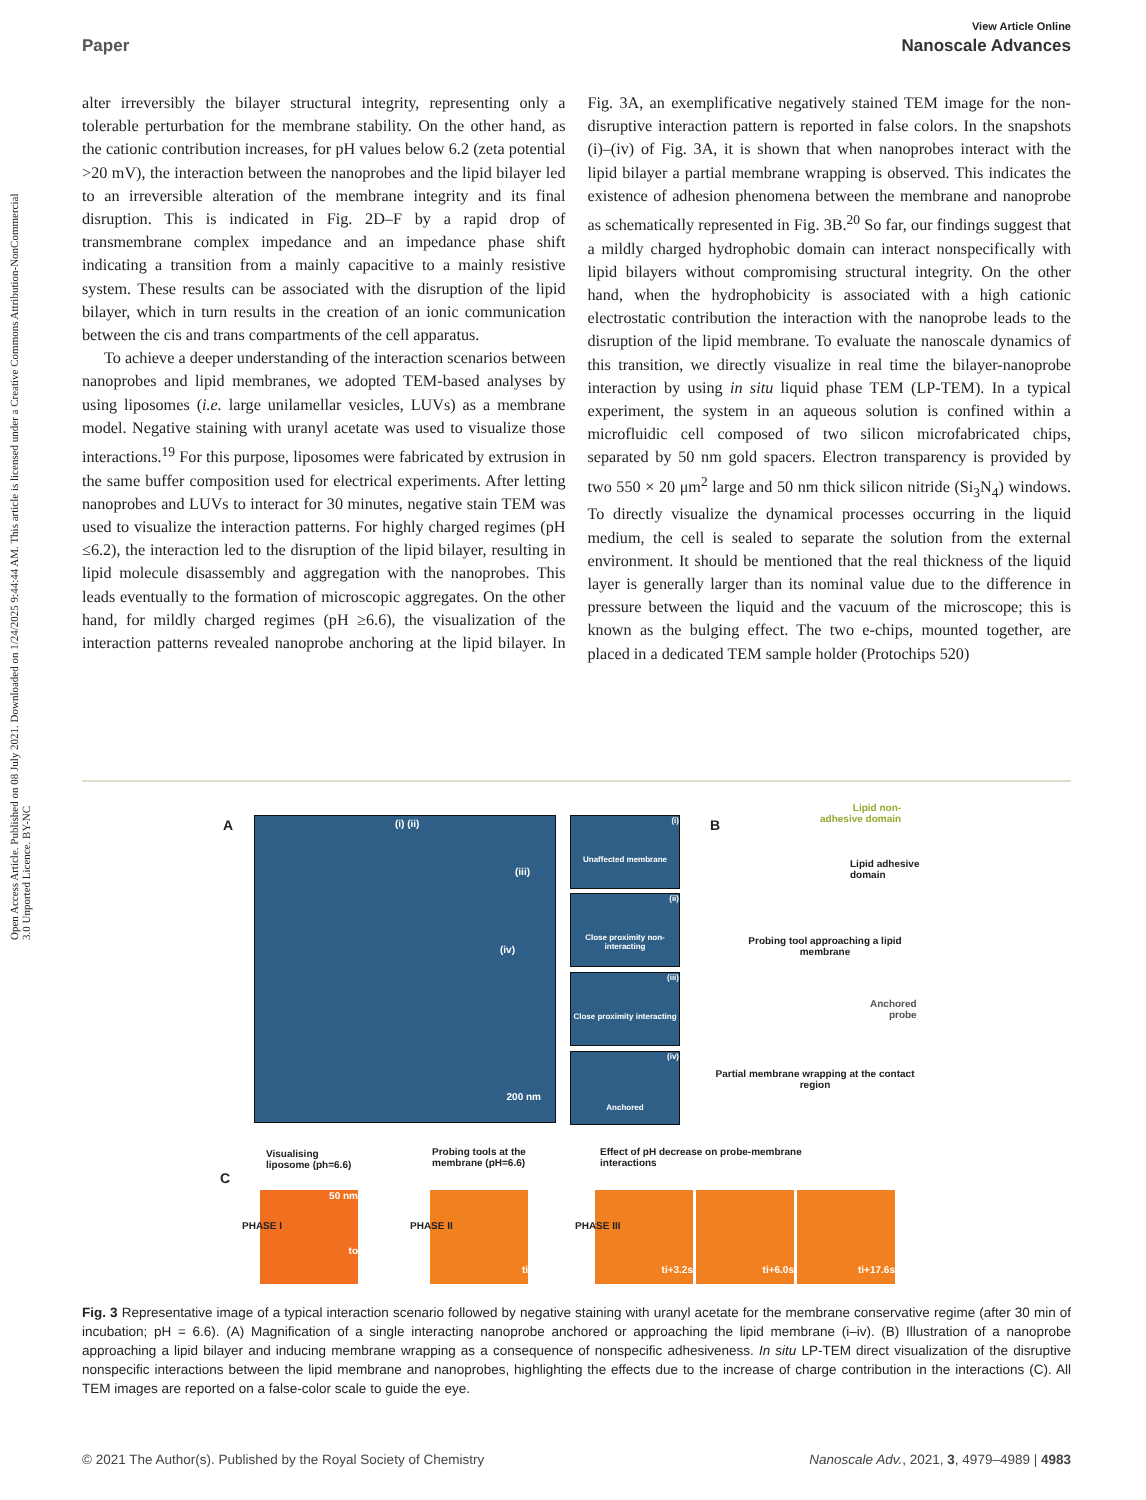Open Access Article. Published on 08 July 2021. Downloaded on 1/24/2025 9:44:44 AM. This article is licensed under a Creative Commons Attribution-NonCommercial 3.0 Unported Licence. BY-NC
View Article Online
Paper Nanoscale Advances
alter irreversibly the bilayer structural integrity, representing only a tolerable perturbation for the membrane stability. On the other hand, as the cationic contribution increases, for pH values below 6.2 (zeta potential >20 mV), the interaction between the nanoprobes and the lipid bilayer led to an irreversible alteration of the membrane integrity and its final disruption. This is indicated in Fig. 2D–F by a rapid drop of transmembrane complex impedance and an impedance phase shift indicating a transition from a mainly capacitive to a mainly resistive system. These results can be associated with the disruption of the lipid bilayer, which in turn results in the creation of an ionic communication between the cis and trans compartments of the cell apparatus.
To achieve a deeper understanding of the interaction scenarios between nanoprobes and lipid membranes, we adopted TEM-based analyses by using liposomes (i.e. large unilamellar vesicles, LUVs) as a membrane model. Negative staining with uranyl acetate was used to visualize those interactions.<sup>19</sup> For this purpose, liposomes were fabricated by extrusion in the same buffer composition used for electrical experiments. After letting nanoprobes and LUVs to interact for 30 minutes, negative stain TEM was used to visualize the interaction patterns. For highly charged regimes (pH ≤6.2), the interaction led to the disruption of the lipid bilayer, resulting in lipid molecule disassembly and aggregation with the nanoprobes. This leads eventually to the formation of microscopic aggregates. On the other hand, for mildly charged regimes (pH ≥6.6), the visualization of the interaction patterns revealed nanoprobe anchoring at the lipid bilayer. In Fig. 3A, an exemplificative negatively stained TEM image for the non-disruptive interaction pattern is reported in false colors. In the snapshots (i)–(iv) of Fig. 3A, it is shown that when nanoprobes interact with the lipid bilayer a partial membrane wrapping is observed. This indicates the existence of adhesion phenomena between the membrane and nanoprobe as schematically represented in Fig. 3B.<sup>20</sup> So far, our findings suggest that a mildly charged hydrophobic domain can interact nonspecifically with lipid bilayers without compromising structural integrity. On the other hand, when the hydrophobicity is associated with a high cationic electrostatic contribution the interaction with the nanoprobe leads to the disruption of the lipid membrane. To evaluate the nanoscale dynamics of this transition, we directly visualize in real time the bilayer-nanoprobe interaction by using in situ liquid phase TEM (LP-TEM). In a typical experiment, the system in an aqueous solution is confined within a microfluidic cell composed of two silicon microfabricated chips, separated by 50 nm gold spacers. Electron transparency is provided by two 550 × 20 μm<sup>2</sup> large and 50 nm thick silicon nitride (Si<sub>3</sub>N<sub>4</sub>) windows. To directly visualize the dynamical processes occurring in the liquid medium, the cell is sealed to separate the solution from the external environment. It should be mentioned that the real thickness of the liquid layer is generally larger than its nominal value due to the difference in pressure between the liquid and the vacuum of the microscope; this is known as the bulging effect. The two e-chips, mounted together, are placed in a dedicated TEM sample holder (Protochips 520)
A (i) (ii)
(iii)
(iv)
200 nm
(i)
Unaffected membrane
(ii)
Close proximity non-interacting
(iii)
Close proximity interacting
(iv)
Anchored
B
Lipid non-
adhesive domain
Lipid adhesive
domain
Probing tool approaching a lipid membrane
Anchored
probe
Partial membrane wrapping at the contact region
C
Visualising
liposome (ph=6.6)
Probing tools at the
membrane (pH=6.6)
Effect of pH decrease on probe-membrane
interactions
50 nm
to
ti ti+3.2s ti+6.0s ti+17.6s
PHASE I PHASE II PHASE III
Fig. 3 Representative image of a typical interaction scenario followed by negative staining with uranyl acetate for the membrane conservative regime (after 30 min of incubation; pH = 6.6). (A) Magnification of a single interacting nanoprobe anchored or approaching the lipid membrane (i–iv). (B) Illustration of a nanoprobe approaching a lipid bilayer and inducing membrane wrapping as a consequence of nonspecific adhesiveness. In situ LP-TEM direct visualization of the disruptive nonspecific interactions between the lipid membrane and nanoprobes, highlighting the effects due to the increase of charge contribution in the interactions (C). All TEM images are reported on a false-color scale to guide the eye.
© 2021 The Author(s). Published by the Royal Society of Chemistry Nanoscale Adv., 2021, 3, 4979–4989 | 4983